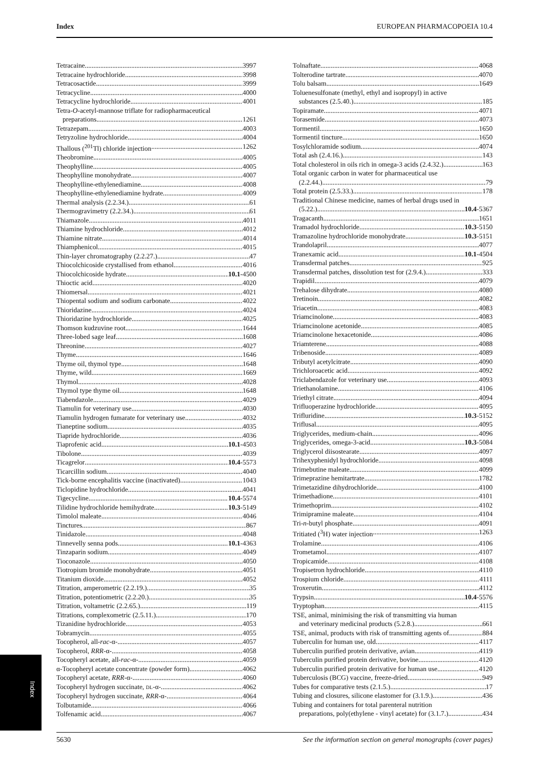Index EUROPEAN PHARMACOPOEIA 10.4
Tetracaine 3997
Tetracaine hydrochloride 3998
Tetracosactide 3999
Tetracycline 4000
Tetracycline hydrochloride 4001
Tetra-O-acetyl-mannose triflate for radiopharmaceutical
preparations 1261
Tetrazepam 4003
Tetryzoline hydrochloride 4004
Thallous (<sup>201</sup>Tl) chloride injection 1262
Theobromine 4005
Theophylline 4005
Theophylline monohydrate 4007
Theophylline-ethylenediamine 4008
Theophylline-ethylenediamine hydrate 4009
Thermal analysis (2.2.34.) 61
Thermogravimetry (2.2.34.) 61
Thiamazole 4011
Thiamine hydrochloride 4012
Thiamine nitrate 4014
Thiamphenicol 4015
Thin-layer chromatography (2.2.27.) 47
Thiocolchicoside crystallised from ethanol 4016
Thiocolchicoside hydrate 10.1-4500
Thioctic acid 4020
Thiomersal 4021
Thiopental sodium and sodium carbonate 4022
Thioridazine 4024
Thioridazine hydrochloride 4025
Thomson kudzuvine root 1644
Three-lobed sage leaf 1608
Threonine 4027
Thyme 1646
Thyme oil, thymol type 1648
Thyme, wild 1669
Thymol 4028
Thymol type thyme oil 1648
Tiabendazole 4029
Tiamulin for veterinary use 4030
Tiamulin hydrogen fumarate for veterinary use 4032
Tianeptine sodium 4035
Tiapride hydrochloride 4036
Tiaprofenic acid 10.1-4503
Tibolone 4039
Ticagrelor 10.4-5573
Ticarcillin sodium 4040
Tick-borne encephalitis vaccine (inactivated) 1043
Ticlopidine hydrochloride 4041
Tigecycline 10.4-5574
Tilidine hydrochloride hemihydrate 10.3-5149
Timolol maleate 4046
Tinctures 867
Tinidazole 4048
Tinnevelly senna pods 10.1-4363
Tinzaparin sodium 4049
Tioconazole 4050
Tiotropium bromide monohydrate 4051
Titanium dioxide 4052
Titration, amperometric (2.2.19.) 35
Titration, potentiometric (2.2.20.) 35
Titration, voltametric (2.2.65.) 119
Titrations, complexometric (2.5.11.) 170
Tizanidine hydrochloride 4053
Tobramycin 4055
Tocopherol, all-rac-α- 4057
Tocopherol, RRR-α- 4058
Tocopheryl acetate, all-rac-α- 4059
α-Tocopheryl acetate concentrate (powder form) 4062
Tocopheryl acetate, RRR-α- 4060
Tocopheryl hydrogen succinate, DL-α- 4062
Tocopheryl hydrogen succinate, RRR-α- 4064
Tolbutamide 4066
Tolfenamic acid 4067
Tolnaftate 4068
Tolterodine tartrate 4070
Tolu balsam 1649
Toluenesulfonate (methyl, ethyl and isopropyl) in active
substances (2.5.40.) 185
Topiramate 4071
Torasemide 4073
Tormentil 1650
Tormentil tincture 1650
Tosylchloramide sodium 4074
Total ash (2.4.16.) 143
Total cholesterol in oils rich in omega-3 acids (2.4.32.) 163
Total organic carbon in water for pharmaceutical use
(2.2.44.) 79
Total protein (2.5.33.) 178
Traditional Chinese medicine, names of herbal drugs used in
(5.22.) 10.4-5367
Tragacanth 1651
Tramadol hydrochloride 10.3-5150
Tramazoline hydrochloride monohydrate 10.3-5151
Trandolapril 4077
Tranexamic acid 10.1-4504
Transdermal patches 925
Transdermal patches, dissolution test for (2.9.4.) 333
Trapidil 4079
Trehalose dihydrate 4080
Tretinoin 4082
Triacetin 4083
Triamcinolone 4083
Triamcinolone acetonide 4085
Triamcinolone hexacetonide 4086
Triamterene 4088
Tribenoside 4089
Tributyl acetylcitrate 4090
Trichloroacetic acid 4092
Triclabendazole for veterinary use 4093
Triethanolamine 4106
Triethyl citrate 4094
Trifluoperazine hydrochloride 4095
Trifluridine 10.3-5152
Triflusal 4095
Triglycerides, medium-chain 4096
Triglycerides, omega-3-acid 10.3-5084
Triglycerol diisostearate 4097
Trihexyphenidyl hydrochloride 4098
Trimebutine maleate 4099
Trimeprazine hemitartrate 1782
Trimetazidine dihydrochloride 4100
Trimethadione 4101
Trimethoprim 4102
Trimipramine maleate 4104
Tri-n-butyl phosphate 4091
Tritiated (<sup>3</sup>H) water injection 1263
Trolamine 4106
Trometamol 4107
Tropicamide 4108
Tropisetron hydrochloride 4110
Trospium chloride 4111
Troxerutin 4112
Trypsin 10.4-5576
Tryptophan 4115
TSE, animal, minimising the risk of transmitting via human
and veterinary medicinal products (5.2.8.) 661
TSE, animal, products with risk of transmitting agents of 884
Tuberculin for human use, old 4117
Tuberculin purified protein derivative, avian 4119
Tuberculin purified protein derivative, bovine 4120
Tuberculin purified protein derivative for human use 4120
Tuberculosis (BCG) vaccine, freeze-dried 949
Tubes for comparative tests (2.1.5.) 17
Tubing and closures, silicone elastomer for (3.1.9.) 436
Tubing and containers for total parenteral nutrition
preparations, poly(ethylene - vinyl acetate) for (3.1.7.) 434
Index
5630 See the information section on general monographs (cover pages)